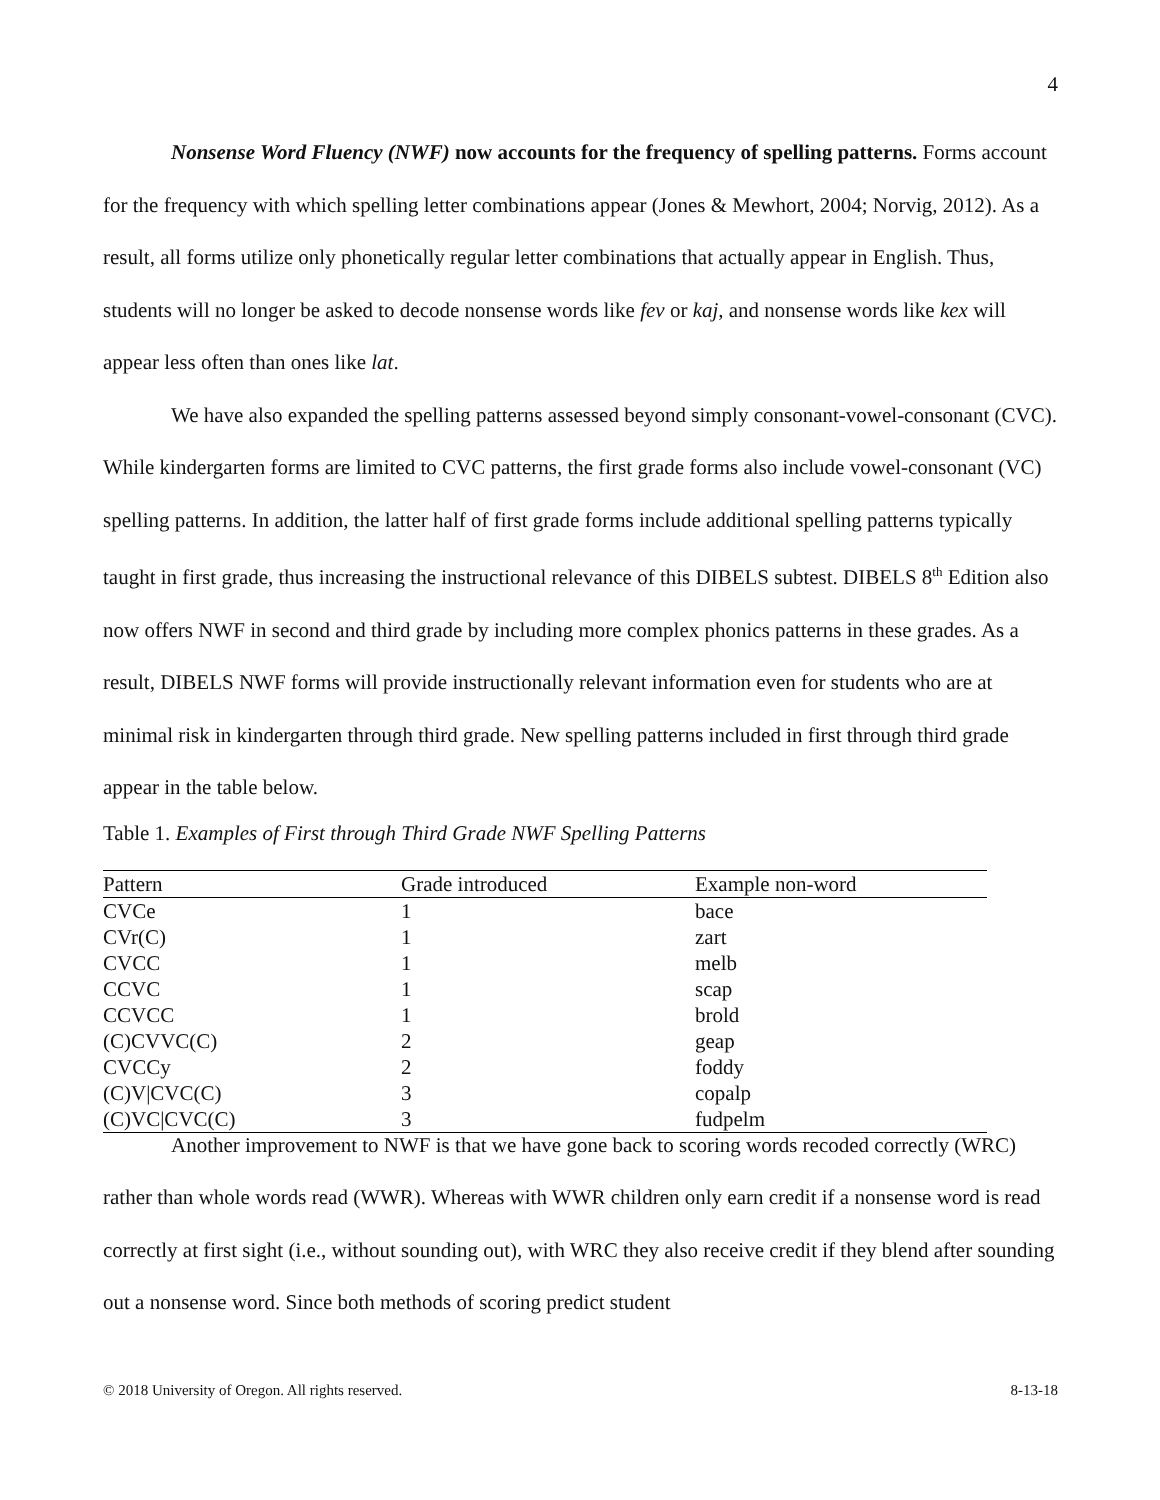4
Nonsense Word Fluency (NWF) now accounts for the frequency of spelling patterns. Forms account for the frequency with which spelling letter combinations appear (Jones & Mewhort, 2004; Norvig, 2012). As a result, all forms utilize only phonetically regular letter combinations that actually appear in English. Thus, students will no longer be asked to decode nonsense words like fev or kaj, and nonsense words like kex will appear less often than ones like lat.
We have also expanded the spelling patterns assessed beyond simply consonant-vowel-consonant (CVC). While kindergarten forms are limited to CVC patterns, the first grade forms also include vowel-consonant (VC) spelling patterns. In addition, the latter half of first grade forms include additional spelling patterns typically taught in first grade, thus increasing the instructional relevance of this DIBELS subtest. DIBELS 8<sup>th</sup> Edition also now offers NWF in second and third grade by including more complex phonics patterns in these grades. As a result, DIBELS NWF forms will provide instructionally relevant information even for students who are at minimal risk in kindergarten through third grade. New spelling patterns included in first through third grade appear in the table below.
Table 1. Examples of First through Third Grade NWF Spelling Patterns
| Pattern | Grade introduced | Example non-word |
| --- | --- | --- |
| CVCe | 1 | bace |
| CVr(C) | 1 | zart |
| CVCC | 1 | melb |
| CCVC | 1 | scap |
| CCVCC | 1 | brold |
| (C)CVVC(C) | 2 | geap |
| CVCCy | 2 | foddy |
| (C)V/CVC(C) | 3 | copalp |
| (C)VC/CVC(C) | 3 | fudpelm |
Another improvement to NWF is that we have gone back to scoring words recoded correctly (WRC) rather than whole words read (WWR). Whereas with WWR children only earn credit if a nonsense word is read correctly at first sight (i.e., without sounding out), with WRC they also receive credit if they blend after sounding out a nonsense word. Since both methods of scoring predict student
© 2018 University of Oregon. All rights reserved. 8-13-18